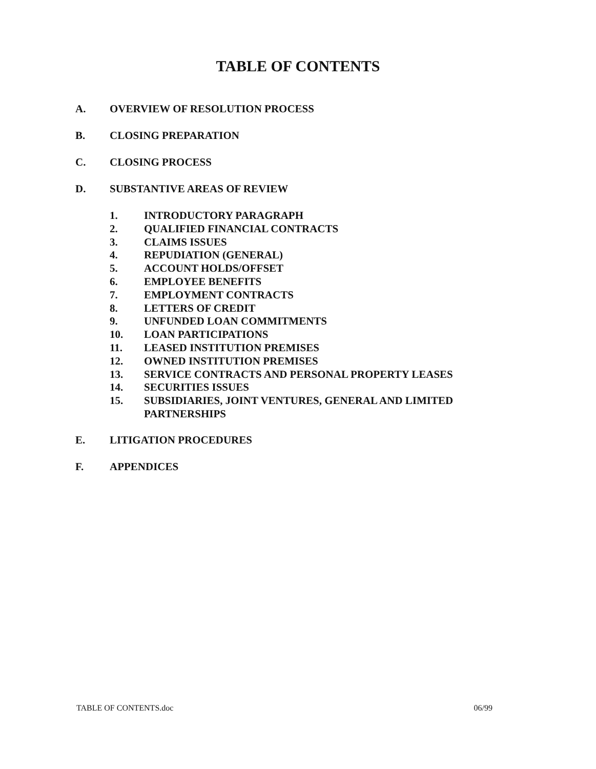TABLE OF CONTENTS
A. OVERVIEW OF RESOLUTION PROCESS
B. CLOSING PREPARATION
C. CLOSING PROCESS
D. SUBSTANTIVE AREAS OF REVIEW
1. INTRODUCTORY PARAGRAPH
2. QUALIFIED FINANCIAL CONTRACTS
3. CLAIMS ISSUES
4. REPUDIATION (GENERAL)
5. ACCOUNT HOLDS/OFFSET
6. EMPLOYEE BENEFITS
7. EMPLOYMENT CONTRACTS
8. LETTERS OF CREDIT
9. UNFUNDED LOAN COMMITMENTS
10. LOAN PARTICIPATIONS
11. LEASED INSTITUTION PREMISES
12. OWNED INSTITUTION PREMISES
13. SERVICE CONTRACTS AND PERSONAL PROPERTY LEASES
14. SECURITIES ISSUES
15. SUBSIDIARIES, JOINT VENTURES, GENERAL AND LIMITED
PARTNERSHIPS
E. LITIGATION PROCEDURES
F. APPENDICES
TABLE OF CONTENTS.doc 06/99